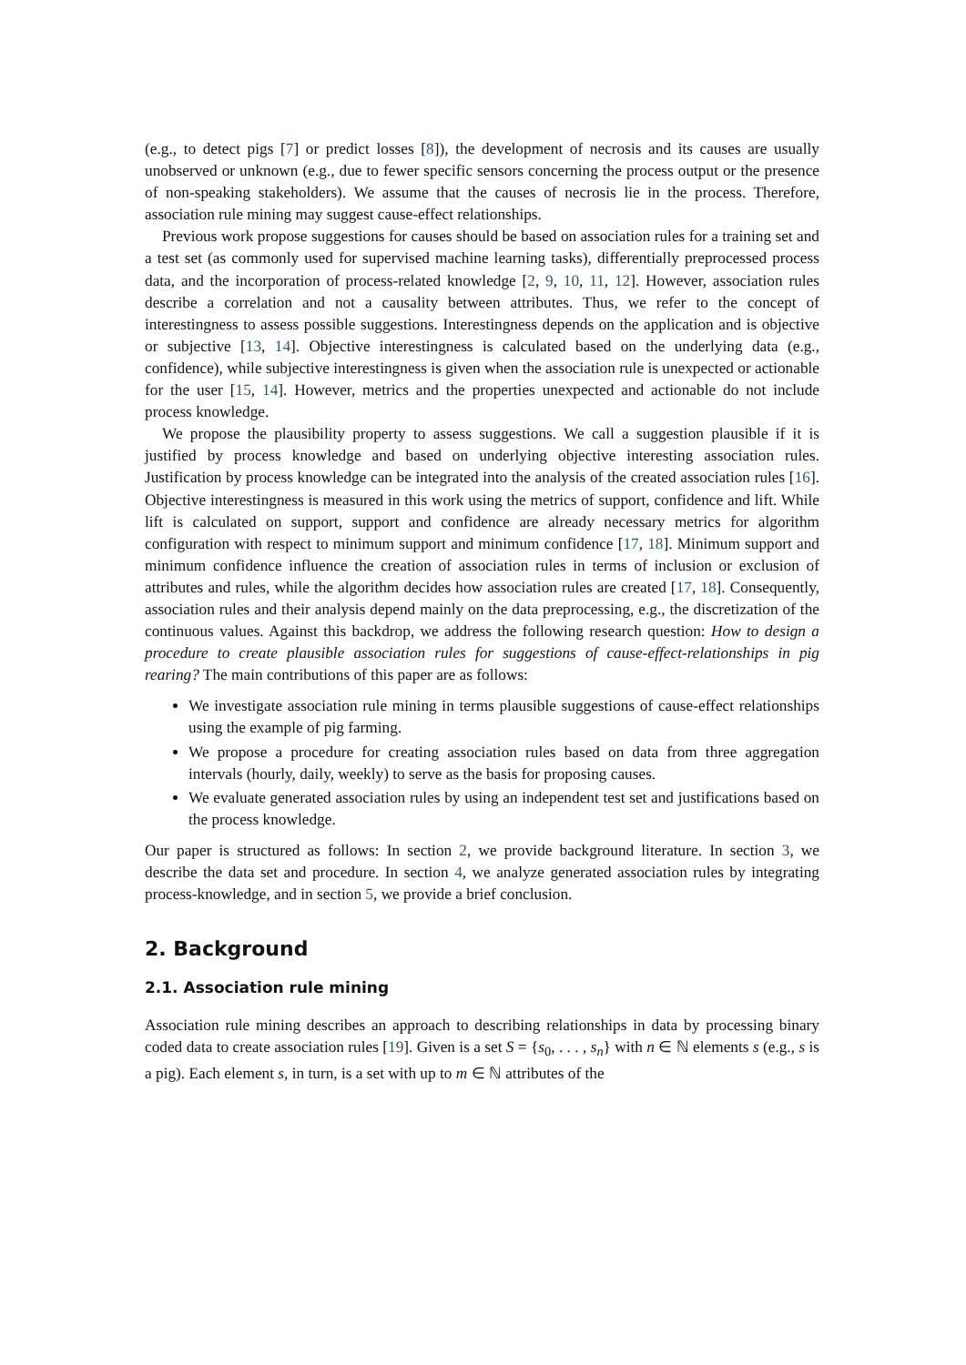(e.g., to detect pigs [7] or predict losses [8]), the development of necrosis and its causes are usually unobserved or unknown (e.g., due to fewer specific sensors concerning the process output or the presence of non-speaking stakeholders). We assume that the causes of necrosis lie in the process. Therefore, association rule mining may suggest cause-effect relationships.
Previous work propose suggestions for causes should be based on association rules for a training set and a test set (as commonly used for supervised machine learning tasks), differentially preprocessed process data, and the incorporation of process-related knowledge [2, 9, 10, 11, 12]. However, association rules describe a correlation and not a causality between attributes. Thus, we refer to the concept of interestingness to assess possible suggestions. Interestingness depends on the application and is objective or subjective [13, 14]. Objective interestingness is calculated based on the underlying data (e.g., confidence), while subjective interestingness is given when the association rule is unexpected or actionable for the user [15, 14]. However, metrics and the properties unexpected and actionable do not include process knowledge.
We propose the plausibility property to assess suggestions. We call a suggestion plausible if it is justified by process knowledge and based on underlying objective interesting association rules. Justification by process knowledge can be integrated into the analysis of the created association rules [16]. Objective interestingness is measured in this work using the metrics of support, confidence and lift. While lift is calculated on support, support and confidence are already necessary metrics for algorithm configuration with respect to minimum support and minimum confidence [17, 18]. Minimum support and minimum confidence influence the creation of association rules in terms of inclusion or exclusion of attributes and rules, while the algorithm decides how association rules are created [17, 18]. Consequently, association rules and their analysis depend mainly on the data preprocessing, e.g., the discretization of the continuous values. Against this backdrop, we address the following research question: How to design a procedure to create plausible association rules for suggestions of cause-effect-relationships in pig rearing? The main contributions of this paper are as follows:
We investigate association rule mining in terms plausible suggestions of cause-effect relationships using the example of pig farming.
We propose a procedure for creating association rules based on data from three aggregation intervals (hourly, daily, weekly) to serve as the basis for proposing causes.
We evaluate generated association rules by using an independent test set and justifications based on the process knowledge.
Our paper is structured as follows: In section 2, we provide background literature. In section 3, we describe the data set and procedure. In section 4, we analyze generated association rules by integrating process-knowledge, and in section 5, we provide a brief conclusion.
2. Background
2.1. Association rule mining
Association rule mining describes an approach to describing relationships in data by processing binary coded data to create association rules [19]. Given is a set S = {s<sub>0</sub>, . . . , s<sub>n</sub>} with n ∈ ℕ elements s (e.g., s is a pig). Each element s, in turn, is a set with up to m ∈ ℕ attributes of the